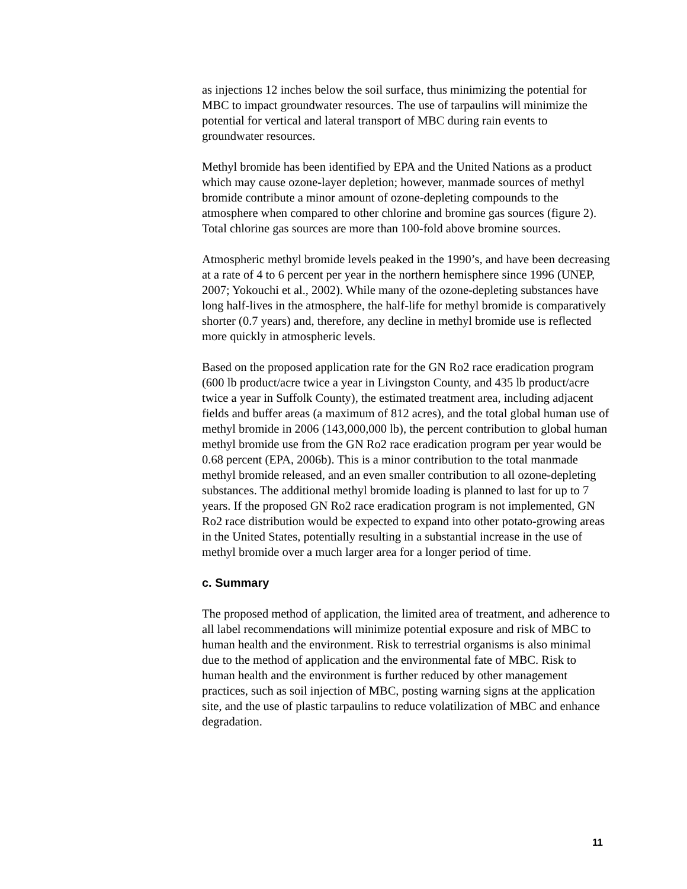as injections 12 inches below the soil surface, thus minimizing the potential for MBC to impact groundwater resources. The use of tarpaulins will minimize the potential for vertical and lateral transport of MBC during rain events to groundwater resources.
Methyl bromide has been identified by EPA and the United Nations as a product which may cause ozone-layer depletion; however, manmade sources of methyl bromide contribute a minor amount of ozone-depleting compounds to the atmosphere when compared to other chlorine and bromine gas sources (figure 2). Total chlorine gas sources are more than 100-fold above bromine sources.
Atmospheric methyl bromide levels peaked in the 1990’s, and have been decreasing at a rate of 4 to 6 percent per year in the northern hemisphere since 1996 (UNEP, 2007; Yokouchi et al., 2002). While many of the ozone-depleting substances have long half-lives in the atmosphere, the half-life for methyl bromide is comparatively shorter (0.7 years) and, therefore, any decline in methyl bromide use is reflected more quickly in atmospheric levels.
Based on the proposed application rate for the GN Ro2 race eradication program (600 lb product/acre twice a year in Livingston County, and 435 lb product/acre twice a year in Suffolk County), the estimated treatment area, including adjacent fields and buffer areas (a maximum of 812 acres), and the total global human use of methyl bromide in 2006 (143,000,000 lb), the percent contribution to global human methyl bromide use from the GN Ro2 race eradication program per year would be 0.68 percent (EPA, 2006b). This is a minor contribution to the total manmade methyl bromide released, and an even smaller contribution to all ozone-depleting substances. The additional methyl bromide loading is planned to last for up to 7 years. If the proposed GN Ro2 race eradication program is not implemented, GN Ro2 race distribution would be expected to expand into other potato-growing areas in the United States, potentially resulting in a substantial increase in the use of methyl bromide over a much larger area for a longer period of time.
c. Summary
The proposed method of application, the limited area of treatment, and adherence to all label recommendations will minimize potential exposure and risk of MBC to human health and the environment. Risk to terrestrial organisms is also minimal due to the method of application and the environmental fate of MBC. Risk to human health and the environment is further reduced by other management practices, such as soil injection of MBC, posting warning signs at the application site, and the use of plastic tarpaulins to reduce volatilization of MBC and enhance degradation.
11